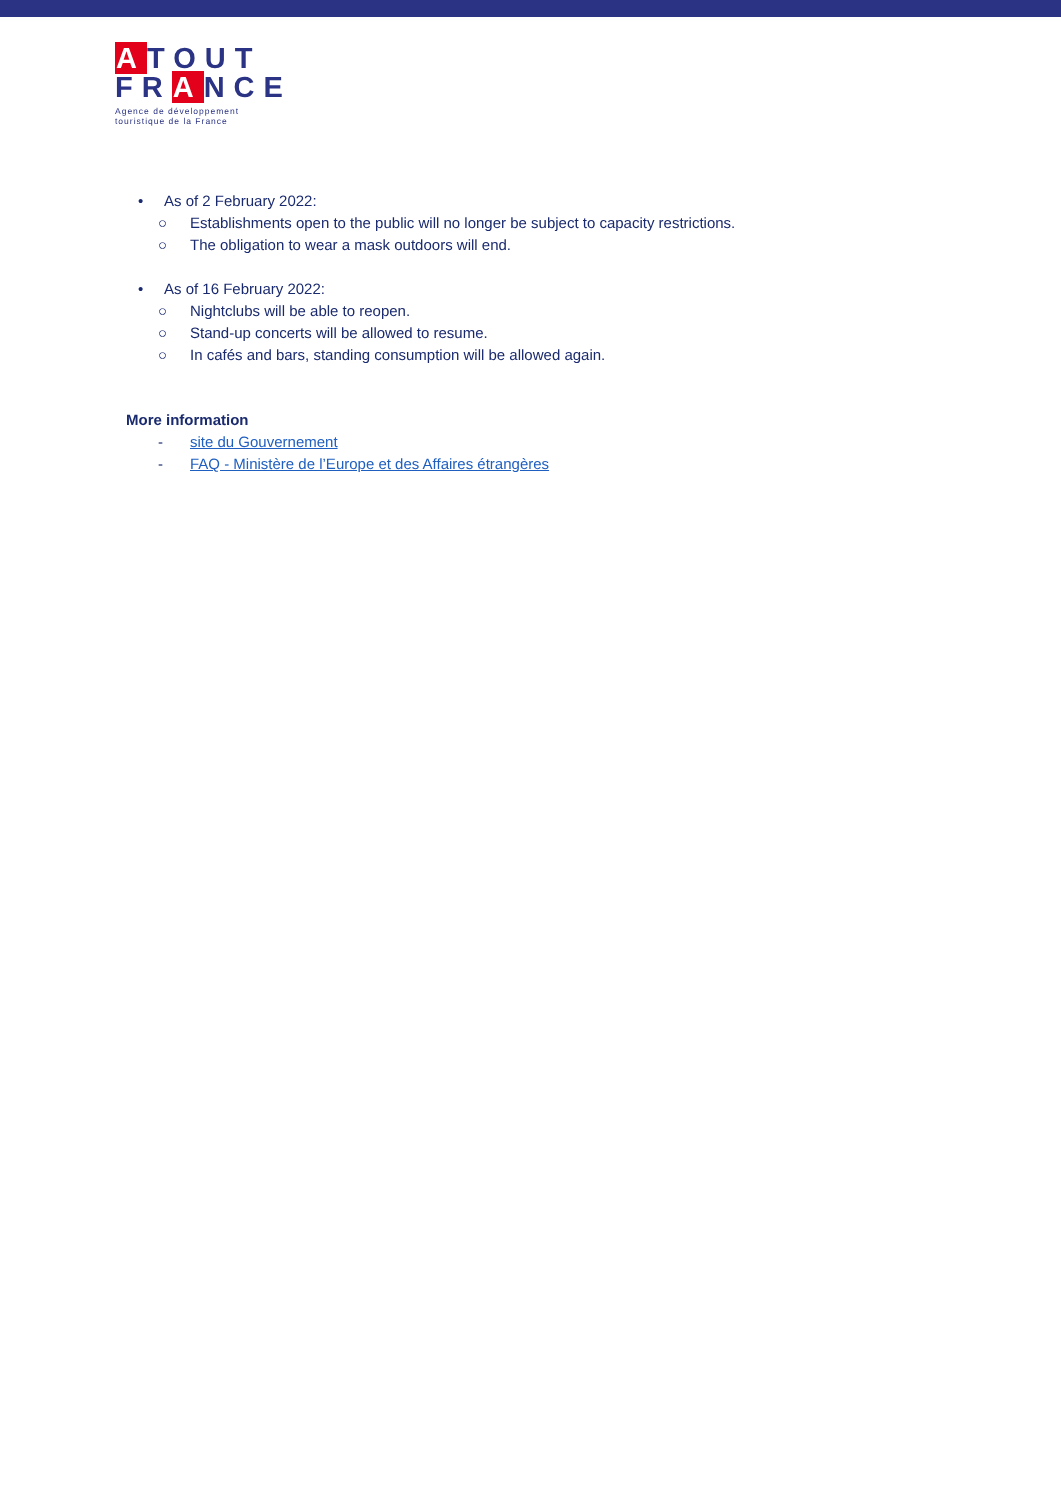ATOUT
FRANCE
Agence de développement touristique de la France
• As of 2 February 2022:
○ Establishments open to the public will no longer be subject to capacity restrictions.
○ The obligation to wear a mask outdoors will end.
• As of 16 February 2022:
○ Nightclubs will be able to reopen.
○ Stand-up concerts will be allowed to resume.
○ In cafés and bars, standing consumption will be allowed again.
More information
- site du Gouvernement
- FAQ - Ministère de l’Europe et des Affaires étrangères